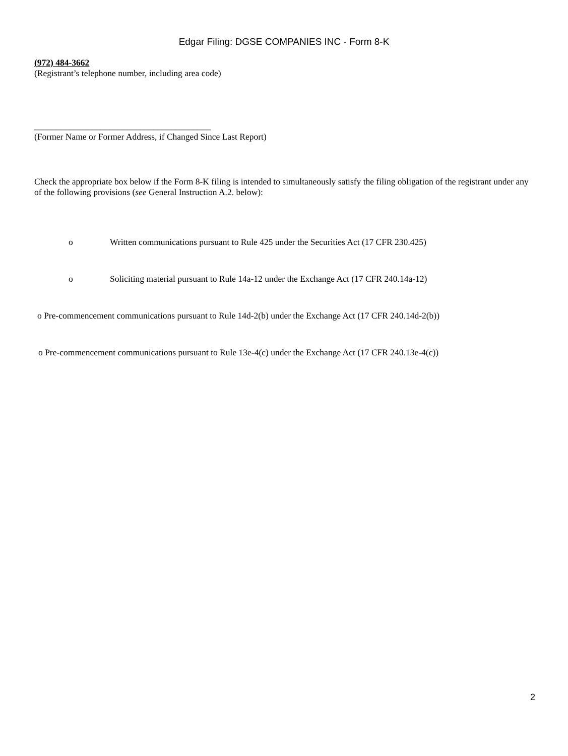Edgar Filing: DGSE COMPANIES INC - Form 8-K
(972) 484-3662
(Registrant’s telephone number, including area code)
________________________________________
(Former Name or Former Address, if Changed Since Last Report)
Check the appropriate box below if the Form 8-K filing is intended to simultaneously satisfy the filing obligation of the registrant under any of the following provisions (see General Instruction A.2. below):
o Written communications pursuant to Rule 425 under the Securities Act (17 CFR 230.425)
o Soliciting material pursuant to Rule 14a-12 under the Exchange Act (17 CFR 240.14a-12)
o Pre-commencement communications pursuant to Rule 14d-2(b) under the Exchange Act (17 CFR 240.14d-2(b))
o Pre-commencement communications pursuant to Rule 13e-4(c) under the Exchange Act (17 CFR 240.13e-4(c))
2